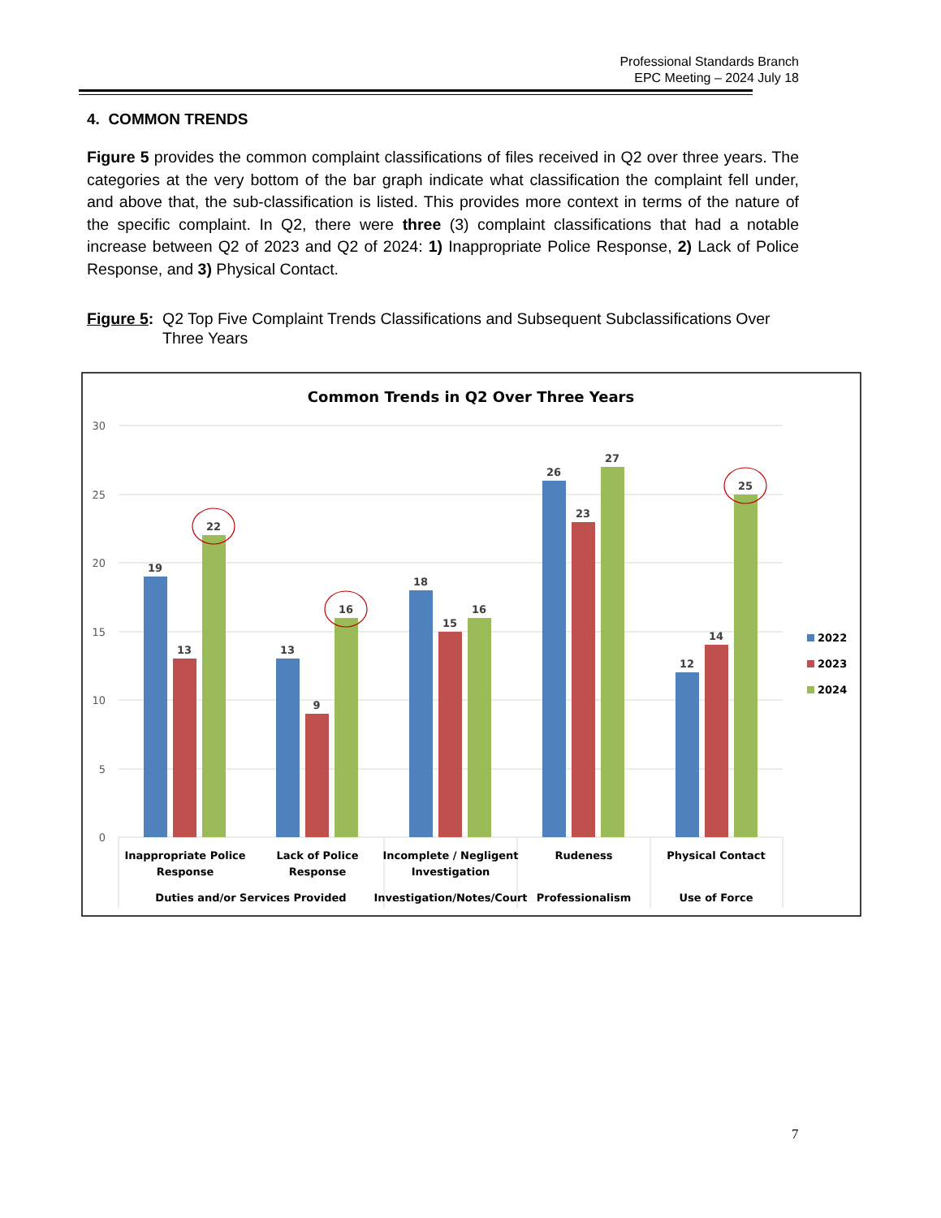Professional Standards Branch
EPC Meeting – 2024 July 18
4. COMMON TRENDS
Figure 5 provides the common complaint classifications of files received in Q2 over three years. The categories at the very bottom of the bar graph indicate what classification the complaint fell under, and above that, the sub-classification is listed. This provides more context in terms of the nature of the specific complaint. In Q2, there were three (3) complaint classifications that had a notable increase between Q2 of 2023 and Q2 of 2024: 1) Inappropriate Police Response, 2) Lack of Police Response, and 3) Physical Contact.
Figure 5:
Q2 Top Five Complaint Trends Classifications and Subsequent Subclassifications Over Three Years
Common Trends in Q2 Over Three Years
30
25
20
15
10
5
0
19
13
22
13
9
16
18
15
16
26
23
27
12
14
25
Inappropriate Police
Response
Lack of Police
Response
Incomplete / Negligent
Investigation
Rudeness
Physical Contact
Duties and/or Services Provided
Investigation/Notes/Court
Professionalism
Use of Force
2022
2023
2024
7